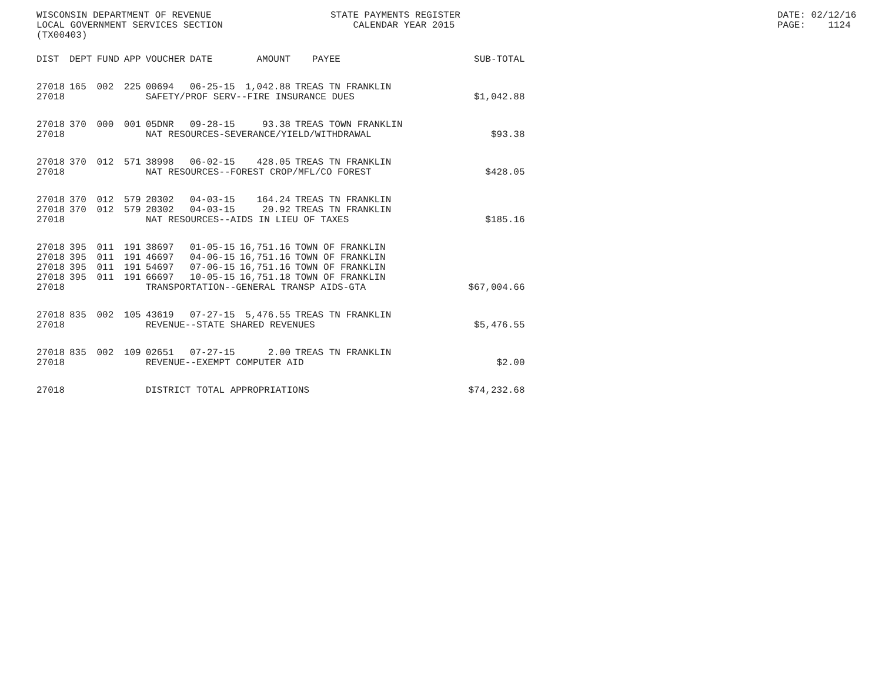WISCONSIN DEPARTMENT OF REVENUE LOCAL GOVERNMENT SERVICES SECTION (TX00403)
STATE PAYMENTS REGISTER CALENDAR YEAR 2015
DATE: 02/12/16 PAGE: 1124
| DIST | DEPT | FUND | APP | VOUCHER | DATE | AMOUNT | PAYEE | SUB-TOTAL |
| --- | --- | --- | --- | --- | --- | --- | --- | --- |
| 27018 | 165 | 002 | 225 | 00694 | 06-25-15 | 1,042.88 | TREAS TN FRANKLIN | |
| 27018 | | | | SAFETY/PROF SERV--FIRE INSURANCE DUES | | | | $1,042.88 |
| 27018 | 370 | 000 | 001 | 05DNR | 09-28-15 | 93.38 | TREAS TOWN FRANKLIN | |
| 27018 | | | | NAT RESOURCES-SEVERANCE/YIELD/WITHDRAWAL | | | | $93.38 |
| 27018 | 370 | 012 | 571 | 38998 | 06-02-15 | 428.05 | TREAS TN FRANKLIN | |
| 27018 | | | | NAT RESOURCES--FOREST CROP/MFL/CO FOREST | | | | $428.05 |
| 27018 | 370 | 012 | 579 | 20302 | 04-03-15 | 164.24 | TREAS TN FRANKLIN | |
| 27018 | 370 | 012 | 579 | 20302 | 04-03-15 | 20.92 | TREAS TN FRANKLIN | |
| 27018 | | | | NAT RESOURCES--AIDS IN LIEU OF TAXES | | | | $185.16 |
| 27018 | 395 | 011 | 191 | 38697 | 01-05-15 | 16,751.16 | TOWN OF FRANKLIN | |
| 27018 | 395 | 011 | 191 | 46697 | 04-06-15 | 16,751.16 | TOWN OF FRANKLIN | |
| 27018 | 395 | 011 | 191 | 54697 | 07-06-15 | 16,751.16 | TOWN OF FRANKLIN | |
| 27018 | 395 | 011 | 191 | 66697 | 10-05-15 | 16,751.18 | TOWN OF FRANKLIN | |
| 27018 | | | | TRANSPORTATION--GENERAL TRANSP AIDS-GTA | | | | $67,004.66 |
| 27018 | 835 | 002 | 105 | 43619 | 07-27-15 | 5,476.55 | TREAS TN FRANKLIN | |
| 27018 | | | | REVENUE--STATE SHARED REVENUES | | | | $5,476.55 |
| 27018 | 835 | 002 | 109 | 02651 | 07-27-15 | 2.00 | TREAS TN FRANKLIN | |
| 27018 | | | | REVENUE--EXEMPT COMPUTER AID | | | | $2.00 |
| 27018 | | | | DISTRICT TOTAL APPROPRIATIONS | | | | $74,232.68 |